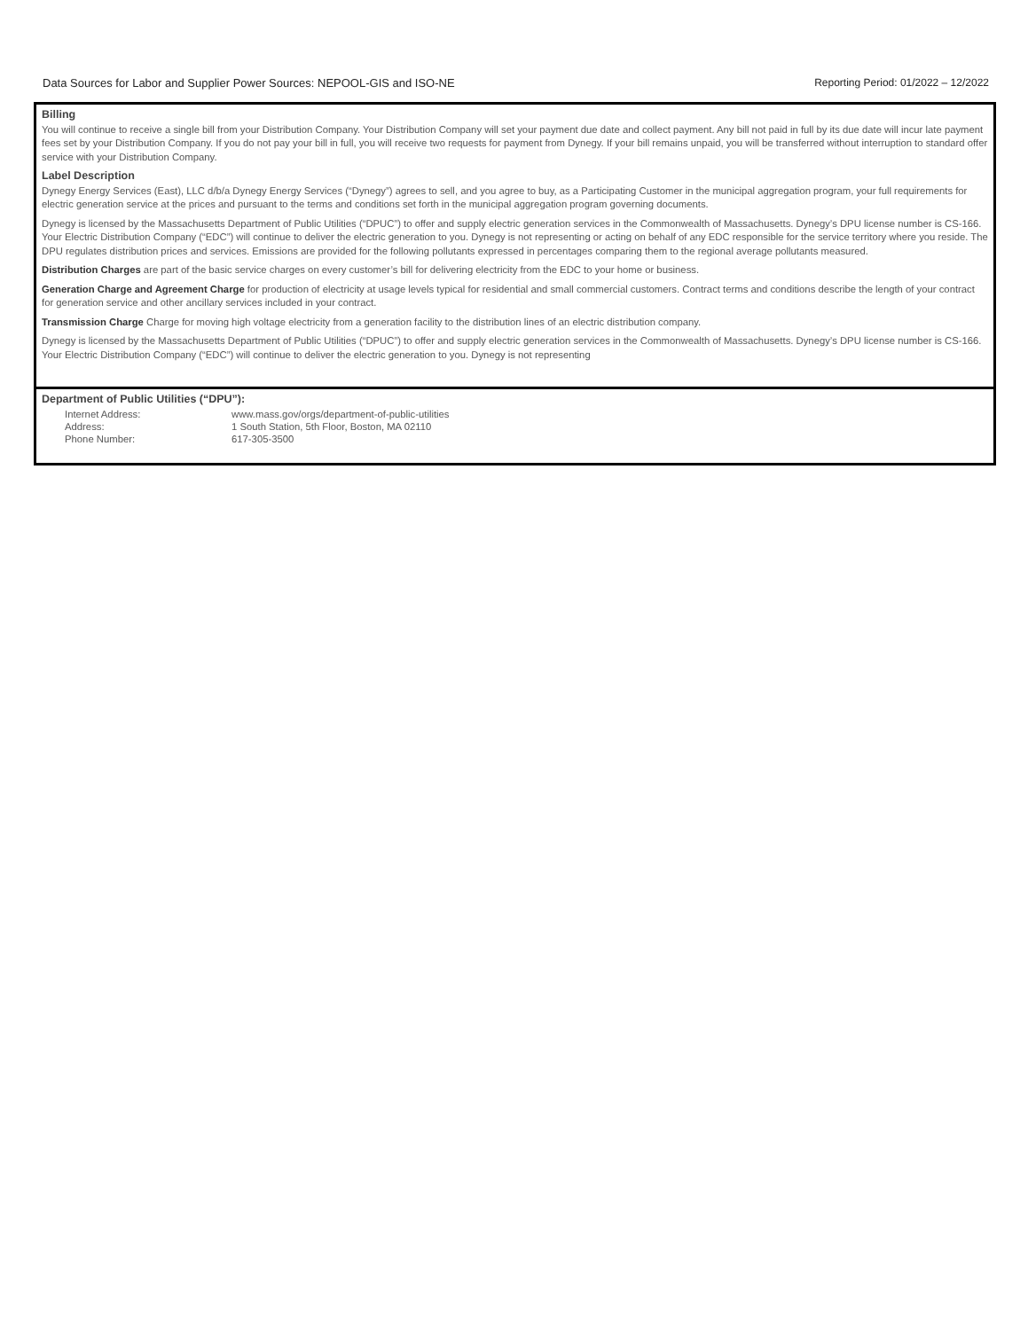Data Sources for Labor and Supplier Power Sources: NEPOOL-GIS and ISO-NE Reporting Period: 01/2022 – 12/2022
Billing
You will continue to receive a single bill from your Distribution Company. Your Distribution Company will set your payment due date and collect payment. Any bill not paid in full by its due date will incur late payment fees set by your Distribution Company. If you do not pay your bill in full, you will receive two requests for payment from Dynegy. If your bill remains unpaid, you will be transferred without interruption to standard offer service with your Distribution Company.
Label Description
Dynegy Energy Services (East), LLC d/b/a Dynegy Energy Services (“Dynegy”) agrees to sell, and you agree to buy, as a Participating Customer in the municipal aggregation program, your full requirements for electric generation service at the prices and pursuant to the terms and conditions set forth in the municipal aggregation program governing documents.
Dynegy is licensed by the Massachusetts Department of Public Utilities (“DPUC”) to offer and supply electric generation services in the Commonwealth of Massachusetts. Dynegy’s DPU license number is CS-166. Your Electric Distribution Company (“EDC”) will continue to deliver the electric generation to you. Dynegy is not representing or acting on behalf of any EDC responsible for the service territory where you reside. The DPU regulates distribution prices and services. Emissions are provided for the following pollutants expressed in percentages comparing them to the regional average pollutants measured.
Distribution Charges are part of the basic service charges on every customer’s bill for delivering electricity from the EDC to your home or business.
Generation Charge and Agreement Charge for production of electricity at usage levels typical for residential and small commercial customers. Contract terms and conditions describe the length of your contract for generation service and other ancillary services included in your contract.
Transmission Charge Charge for moving high voltage electricity from a generation facility to the distribution lines of an electric distribution company.
Dynegy is licensed by the Massachusetts Department of Public Utilities (“DPUC”) to offer and supply electric generation services in the Commonwealth of Massachusetts. Dynegy’s DPU license number is CS-166. Your Electric Distribution Company (“EDC”) will continue to deliver the electric generation to you. Dynegy is not representing
Department of Public Utilities (“DPU”):
| Internet Address: | www.mass.gov/orgs/department-of-public-utilities |
| Address: | 1 South Station, 5th Floor, Boston, MA 02110 |
| Phone Number: | 617-305-3500 |